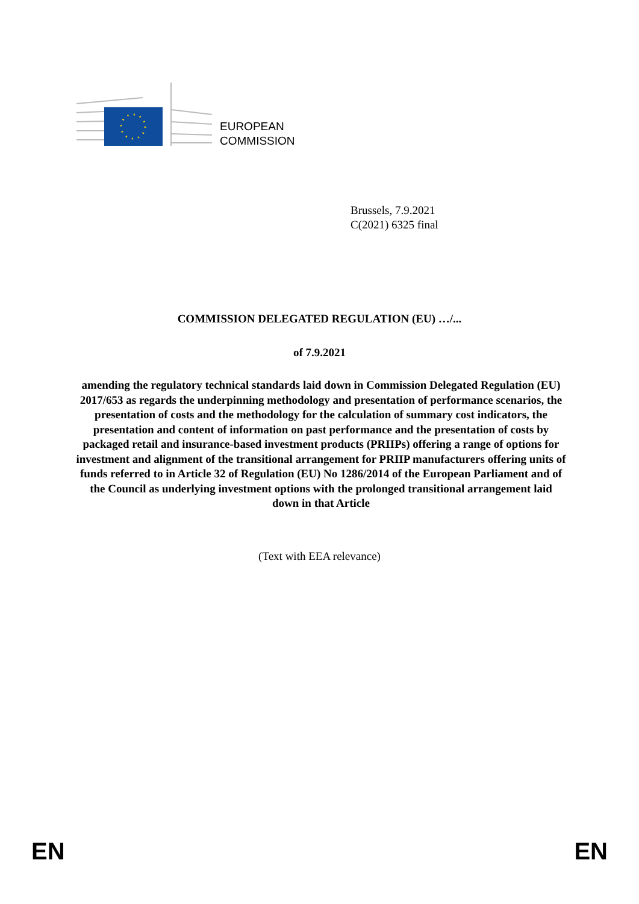EUROPEAN
COMMISSION
Brussels, 7.9.2021
C(2021) 6325 final
COMMISSION DELEGATED REGULATION (EU) …/...
of 7.9.2021
amending the regulatory technical standards laid down in Commission Delegated Regulation (EU) 2017/653 as regards the underpinning methodology and presentation of performance scenarios, the presentation of costs and the methodology for the calculation of summary cost indicators, the presentation and content of information on past performance and the presentation of costs by packaged retail and insurance-based investment products (PRIIPs) offering a range of options for investment and alignment of the transitional arrangement for PRIIP manufacturers offering units of funds referred to in Article 32 of Regulation (EU) No 1286/2014 of the European Parliament and of the Council as underlying investment options with the prolonged transitional arrangement laid down in that Article
(Text with EEA relevance)
EN EN